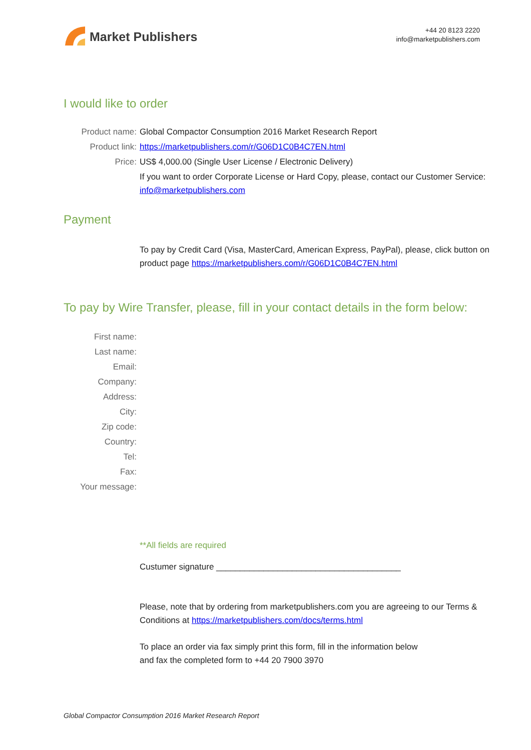Market Publishers
+44 20 8123 2220
info@marketpublishers.com
I would like to order
Product name: Global Compactor Consumption 2016 Market Research Report
Product link: https://marketpublishers.com/r/G06D1C0B4C7EN.html
Price: US$ 4,000.00 (Single User License / Electronic Delivery)
If you want to order Corporate License or Hard Copy, please, contact our Customer Service:
info@marketpublishers.com
Payment
To pay by Credit Card (Visa, MasterCard, American Express, PayPal), please, click button on product page https://marketpublishers.com/r/G06D1C0B4C7EN.html
To pay by Wire Transfer, please, fill in your contact details in the form below:
First name:
Last name:
Email:
Company:
Address:
City:
Zip code:
Country:
Tel:
Fax:
Your message:
**All fields are required
Custumer signature _______________________________________
Please, note that by ordering from marketpublishers.com you are agreeing to our Terms & Conditions at https://marketpublishers.com/docs/terms.html
To place an order via fax simply print this form, fill in the information below
and fax the completed form to +44 20 7900 3970
Global Compactor Consumption 2016 Market Research Report